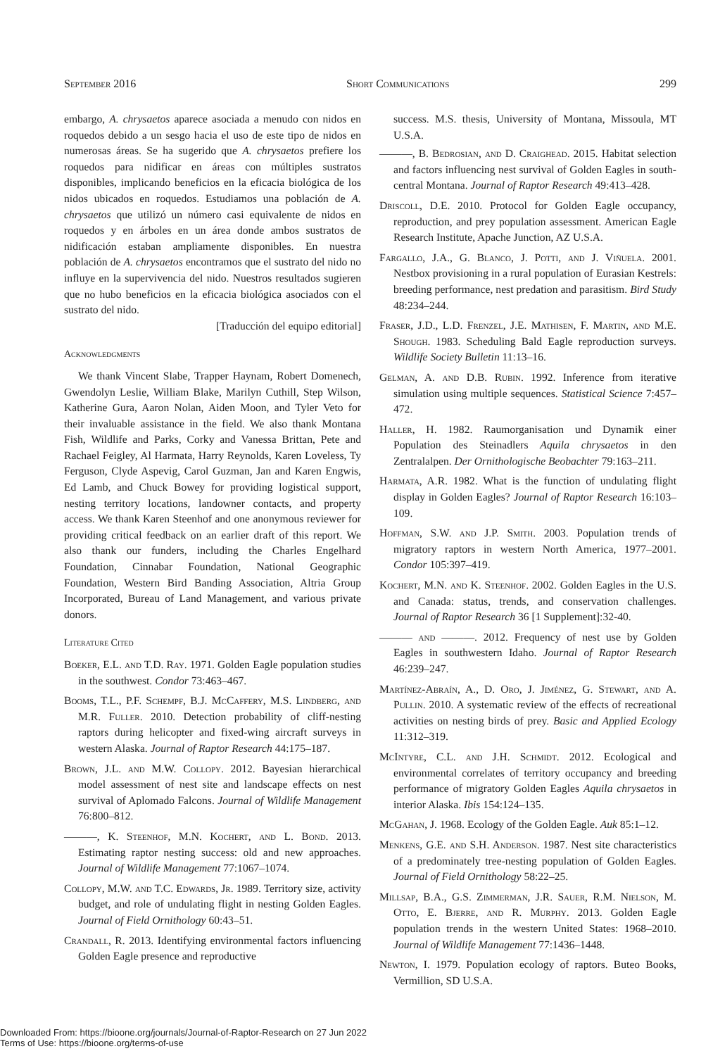September 2016 Short Communications 299
embargo, A. chrysaetos aparece asociada a menudo con nidos en roquedos debido a un sesgo hacia el uso de este tipo de nidos en numerosas áreas. Se ha sugerido que A. chrysaetos prefiere los roquedos para nidificar en áreas con múltiples sustratos disponibles, implicando beneficios en la eficacia biológica de los nidos ubicados en roquedos. Estudiamos una población de A. chrysaetos que utilizó un número casi equivalente de nidos en roquedos y en árboles en un área donde ambos sustratos de nidificación estaban ampliamente disponibles. En nuestra población de A. chrysaetos encontramos que el sustrato del nido no influye en la supervivencia del nido. Nuestros resultados sugieren que no hubo beneficios en la eficacia biológica asociados con el sustrato del nido.
[Traducción del equipo editorial]
Acknowledgments
We thank Vincent Slabe, Trapper Haynam, Robert Domenech, Gwendolyn Leslie, William Blake, Marilyn Cuthill, Step Wilson, Katherine Gura, Aaron Nolan, Aiden Moon, and Tyler Veto for their invaluable assistance in the field. We also thank Montana Fish, Wildlife and Parks, Corky and Vanessa Brittan, Pete and Rachael Feigley, Al Harmata, Harry Reynolds, Karen Loveless, Ty Ferguson, Clyde Aspevig, Carol Guzman, Jan and Karen Engwis, Ed Lamb, and Chuck Bowey for providing logistical support, nesting territory locations, landowner contacts, and property access. We thank Karen Steenhof and one anonymous reviewer for providing critical feedback on an earlier draft of this report. We also thank our funders, including the Charles Engelhard Foundation, Cinnabar Foundation, National Geographic Foundation, Western Bird Banding Association, Altria Group Incorporated, Bureau of Land Management, and various private donors.
Literature Cited
Boeker, E.L. and T.D. Ray. 1971. Golden Eagle population studies in the southwest. Condor 73:463–467.
Booms, T.L., P.F. Schempf, B.J. McCaffery, M.S. Lindberg, and M.R. Fuller. 2010. Detection probability of cliff-nesting raptors during helicopter and fixed-wing aircraft surveys in western Alaska. Journal of Raptor Research 44:175–187.
Brown, J.L. and M.W. Collopy. 2012. Bayesian hierarchical model assessment of nest site and landscape effects on nest survival of Aplomado Falcons. Journal of Wildlife Management 76:800–812.
———, K. Steenhof, M.N. Kochert, and L. Bond. 2013. Estimating raptor nesting success: old and new approaches. Journal of Wildlife Management 77:1067–1074.
Collopy, M.W. and T.C. Edwards, Jr. 1989. Territory size, activity budget, and role of undulating flight in nesting Golden Eagles. Journal of Field Ornithology 60:43–51.
Crandall, R. 2013. Identifying environmental factors influencing Golden Eagle presence and reproductive
success. M.S. thesis, University of Montana, Missoula, MT U.S.A.
———, B. Bedrosian, and D. Craighead. 2015. Habitat selection and factors influencing nest survival of Golden Eagles in south-central Montana. Journal of Raptor Research 49:413–428.
Driscoll, D.E. 2010. Protocol for Golden Eagle occupancy, reproduction, and prey population assessment. American Eagle Research Institute, Apache Junction, AZ U.S.A.
Fargallo, J.A., G. Blanco, J. Potti, and J. Viñuela. 2001. Nestbox provisioning in a rural population of Eurasian Kestrels: breeding performance, nest predation and parasitism. Bird Study 48:234–244.
Fraser, J.D., L.D. Frenzel, J.E. Mathisen, F. Martin, and M.E. Shough. 1983. Scheduling Bald Eagle reproduction surveys. Wildlife Society Bulletin 11:13–16.
Gelman, A. and D.B. Rubin. 1992. Inference from iterative simulation using multiple sequences. Statistical Science 7:457–472.
Haller, H. 1982. Raumorganisation und Dynamik einer Population des Steinadlers Aquila chrysaetos in den Zentralalpen. Der Ornithologische Beobachter 79:163–211.
Harmata, A.R. 1982. What is the function of undulating flight display in Golden Eagles? Journal of Raptor Research 16:103–109.
Hoffman, S.W. and J.P. Smith. 2003. Population trends of migratory raptors in western North America, 1977–2001. Condor 105:397–419.
Kochert, M.N. and K. Steenhof. 2002. Golden Eagles in the U.S. and Canada: status, trends, and conservation challenges. Journal of Raptor Research 36 [1 Supplement]:32-40.
——— and ———. 2012. Frequency of nest use by Golden Eagles in southwestern Idaho. Journal of Raptor Research 46:239–247.
Martínez-Abraín, A., D. Oro, J. Jiménez, G. Stewart, and A. Pullin. 2010. A systematic review of the effects of recreational activities on nesting birds of prey. Basic and Applied Ecology 11:312–319.
McIntyre, C.L. and J.H. Schmidt. 2012. Ecological and environmental correlates of territory occupancy and breeding performance of migratory Golden Eagles Aquila chrysaetos in interior Alaska. Ibis 154:124–135.
McGahan, J. 1968. Ecology of the Golden Eagle. Auk 85:1–12.
Menkens, G.E. and S.H. Anderson. 1987. Nest site characteristics of a predominately tree-nesting population of Golden Eagles. Journal of Field Ornithology 58:22–25.
Millsap, B.A., G.S. Zimmerman, J.R. Sauer, R.M. Nielson, M. Otto, E. Bjerre, and R. Murphy. 2013. Golden Eagle population trends in the western United States: 1968–2010. Journal of Wildlife Management 77:1436–1448.
Newton, I. 1979. Population ecology of raptors. Buteo Books, Vermillion, SD U.S.A.
Downloaded From: https://bioone.org/journals/Journal-of-Raptor-Research on 27 Jun 2022
Terms of Use: https://bioone.org/terms-of-use